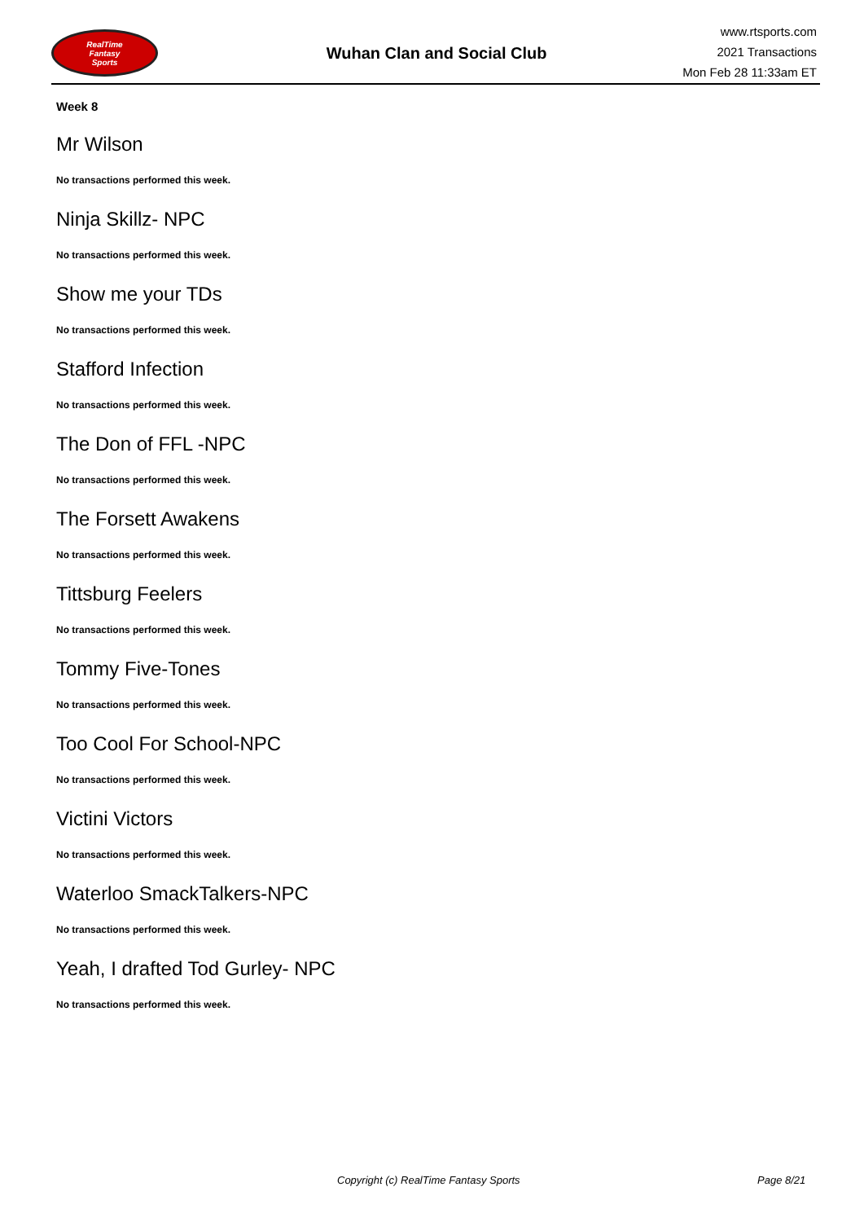RealTime
Fantasy
Sports
Wuhan Clan and Social Club
www.rtsports.com
2021 Transactions
Mon Feb 28 11:33am ET
Week 8
Mr Wilson
No transactions performed this week.
Ninja Skillz- NPC
No transactions performed this week.
Show me your TDs
No transactions performed this week.
Stafford Infection
No transactions performed this week.
The Don of FFL -NPC
No transactions performed this week.
The Forsett Awakens
No transactions performed this week.
Tittsburg Feelers
No transactions performed this week.
Tommy Five-Tones
No transactions performed this week.
Too Cool For School-NPC
No transactions performed this week.
Victini Victors
No transactions performed this week.
Waterloo SmackTalkers-NPC
No transactions performed this week.
Yeah, I drafted Tod Gurley- NPC
No transactions performed this week.
Copyright (c) RealTime Fantasy Sports Page 8/21